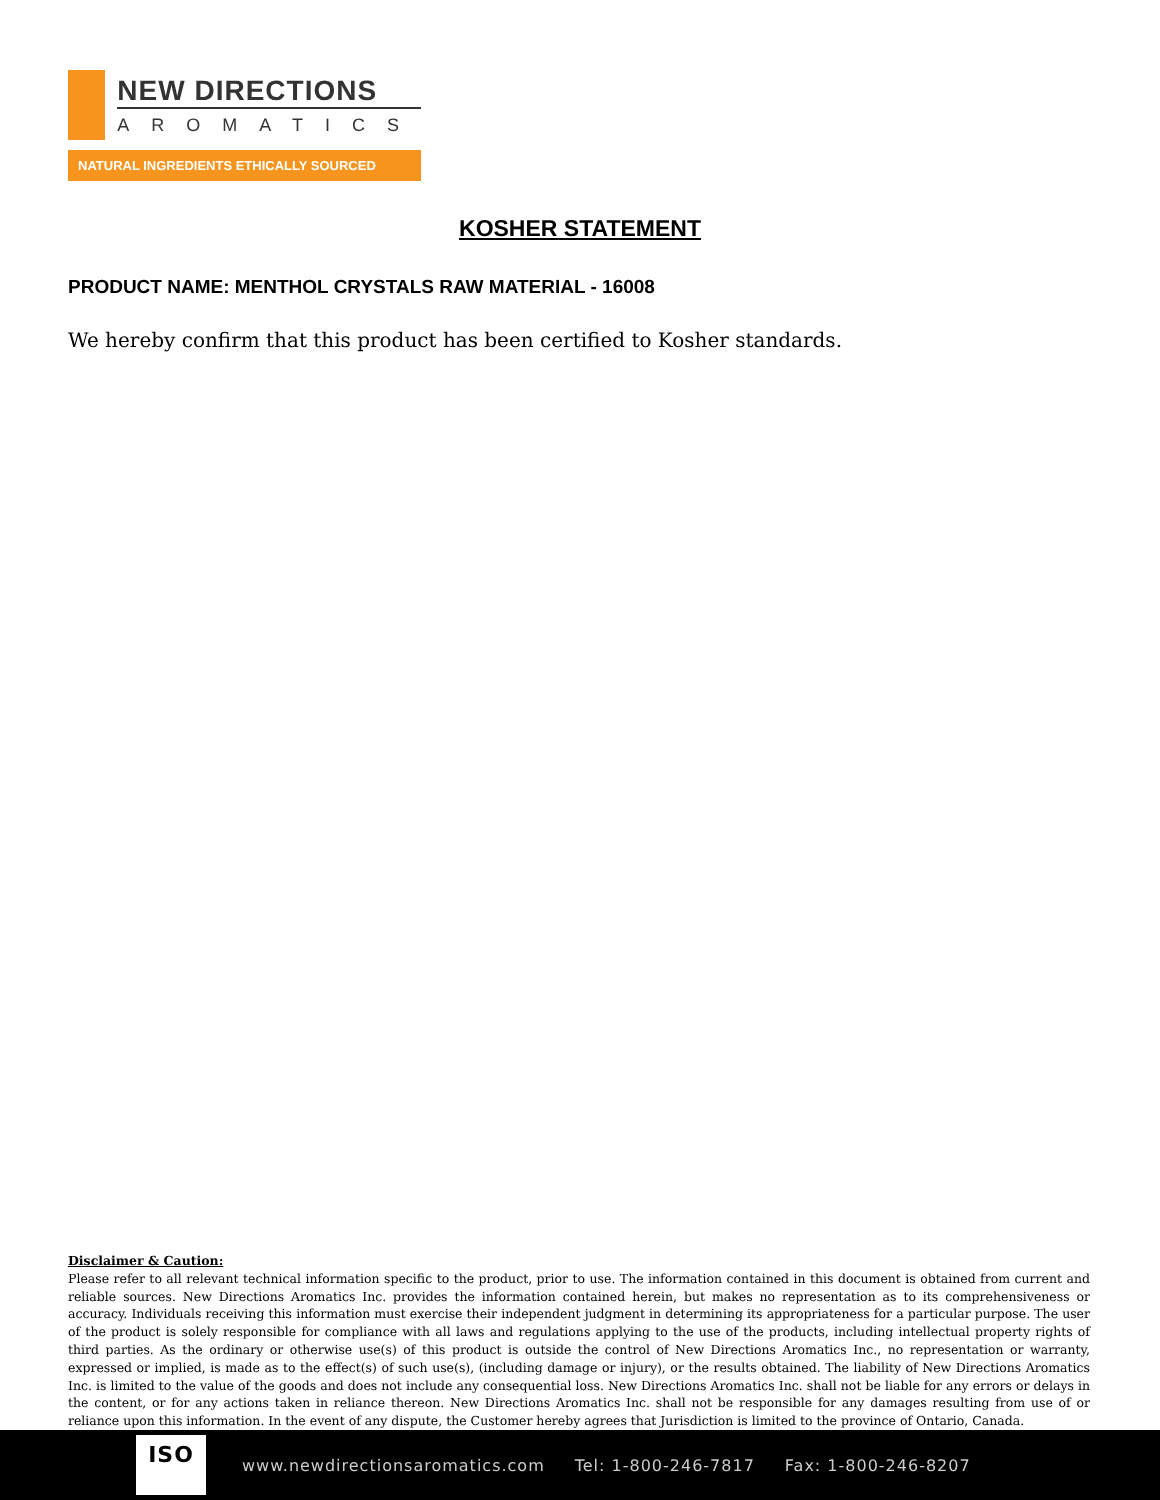NEW DIRECTIONS
AROMATICS
NATURAL INGREDIENTS ETHICALLY SOURCED
KOSHER STATEMENT
PRODUCT NAME: MENTHOL CRYSTALS RAW MATERIAL - 16008
We hereby confirm that this product has been certified to Kosher standards.
Disclaimer & Caution:
Please refer to all relevant technical information specific to the product, prior to use. The information contained in this document is obtained from current and reliable sources. New Directions Aromatics Inc. provides the information contained herein, but makes no representation as to its comprehensiveness or accuracy. Individuals receiving this information must exercise their independent judgment in determining its appropriateness for a particular purpose. The user of the product is solely responsible for compliance with all laws and regulations applying to the use of the products, including intellectual property rights of third parties. As the ordinary or otherwise use(s) of this product is outside the control of New Directions Aromatics Inc., no representation or warranty, expressed or implied, is made as to the effect(s) of such use(s), (including damage or injury), or the results obtained. The liability of New Directions Aromatics Inc. is limited to the value of the goods and does not include any consequential loss. New Directions Aromatics Inc. shall not be liable for any errors or delays in the content, or for any actions taken in reliance thereon. New Directions Aromatics Inc. shall not be responsible for any damages resulting from use of or reliance upon this information. In the event of any dispute, the Customer hereby agrees that Jurisdiction is limited to the province of Ontario, Canada.
ISO
www.newdirectionsaromatics.com Tel: 1-800-246-7817 Fax: 1-800-246-8207